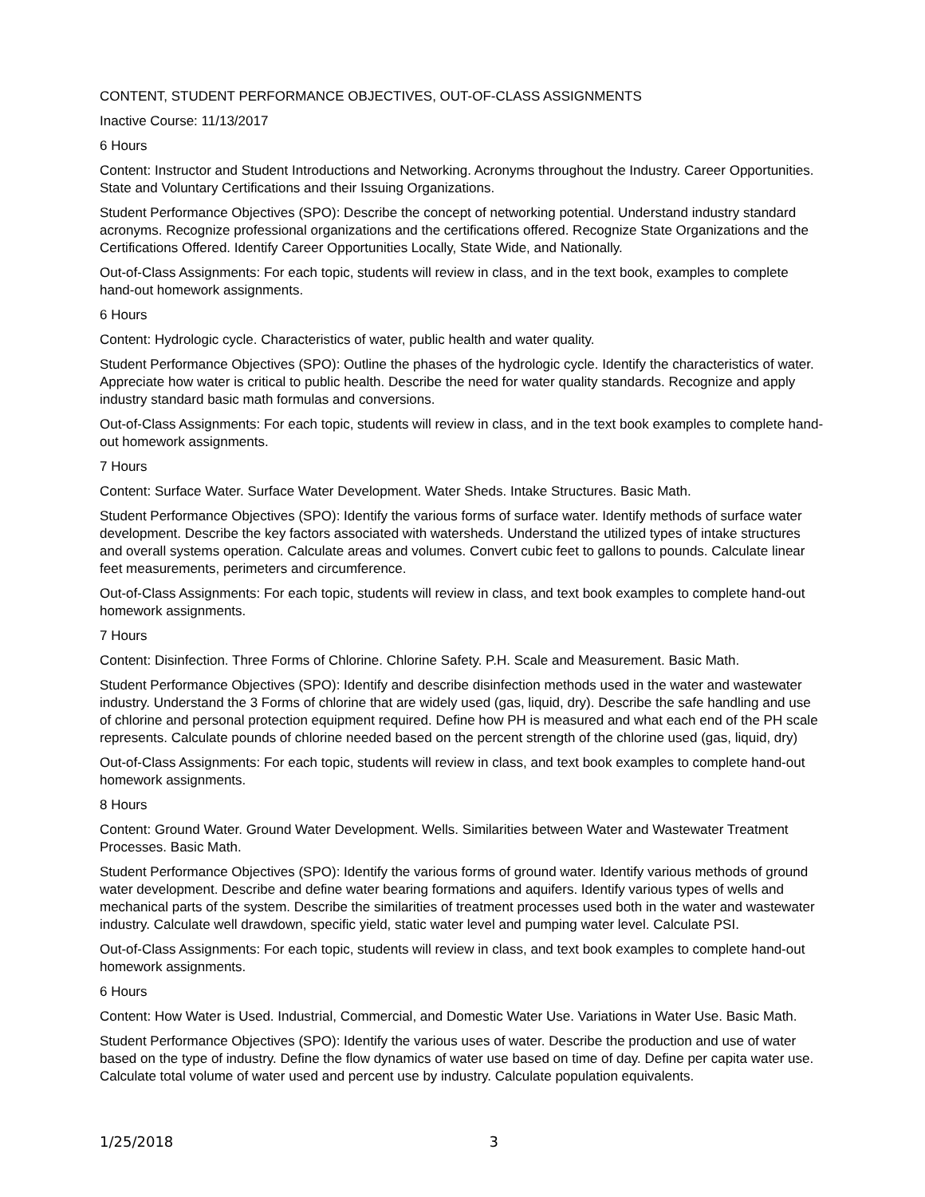CONTENT, STUDENT PERFORMANCE OBJECTIVES, OUT-OF-CLASS ASSIGNMENTS
Inactive Course: 11/13/2017
6 Hours
Content: Instructor and Student Introductions and Networking. Acronyms throughout the Industry. Career Opportunities. State and Voluntary Certifications and their Issuing Organizations.
Student Performance Objectives (SPO): Describe the concept of networking potential. Understand industry standard acronyms. Recognize professional organizations and the certifications offered. Recognize State Organizations and the Certifications Offered. Identify Career Opportunities Locally, State Wide, and Nationally.
Out-of-Class Assignments: For each topic, students will review in class, and in the text book, examples to complete hand-out homework assignments.
6 Hours
Content: Hydrologic cycle. Characteristics of water, public health and water quality.
Student Performance Objectives (SPO): Outline the phases of the hydrologic cycle. Identify the characteristics of water. Appreciate how water is critical to public health. Describe the need for water quality standards. Recognize and apply industry standard basic math formulas and conversions.
Out-of-Class Assignments: For each topic, students will review in class, and in the text book examples to complete hand-out homework assignments.
7 Hours
Content: Surface Water. Surface Water Development. Water Sheds. Intake Structures. Basic Math.
Student Performance Objectives (SPO): Identify the various forms of surface water. Identify methods of surface water development. Describe the key factors associated with watersheds. Understand the utilized types of intake structures and overall systems operation. Calculate areas and volumes. Convert cubic feet to gallons to pounds. Calculate linear feet measurements, perimeters and circumference.
Out-of-Class Assignments: For each topic, students will review in class, and text book examples to complete hand-out homework assignments.
7 Hours
Content: Disinfection. Three Forms of Chlorine. Chlorine Safety. P.H. Scale and Measurement. Basic Math.
Student Performance Objectives (SPO): Identify and describe disinfection methods used in the water and wastewater industry. Understand the 3 Forms of chlorine that are widely used (gas, liquid, dry). Describe the safe handling and use of chlorine and personal protection equipment required. Define how PH is measured and what each end of the PH scale represents. Calculate pounds of chlorine needed based on the percent strength of the chlorine used (gas, liquid, dry)
Out-of-Class Assignments: For each topic, students will review in class, and text book examples to complete hand-out homework assignments.
8 Hours
Content: Ground Water. Ground Water Development. Wells. Similarities between Water and Wastewater Treatment Processes. Basic Math.
Student Performance Objectives (SPO): Identify the various forms of ground water. Identify various methods of ground water development. Describe and define water bearing formations and aquifers. Identify various types of wells and mechanical parts of the system. Describe the similarities of treatment processes used both in the water and wastewater industry. Calculate well drawdown, specific yield, static water level and pumping water level. Calculate PSI.
Out-of-Class Assignments: For each topic, students will review in class, and text book examples to complete hand-out homework assignments.
6 Hours
Content: How Water is Used. Industrial, Commercial, and Domestic Water Use. Variations in Water Use. Basic Math.
Student Performance Objectives (SPO): Identify the various uses of water. Describe the production and use of water based on the type of industry. Define the flow dynamics of water use based on time of day. Define per capita water use. Calculate total volume of water used and percent use by industry. Calculate population equivalents.
1/25/2018 3